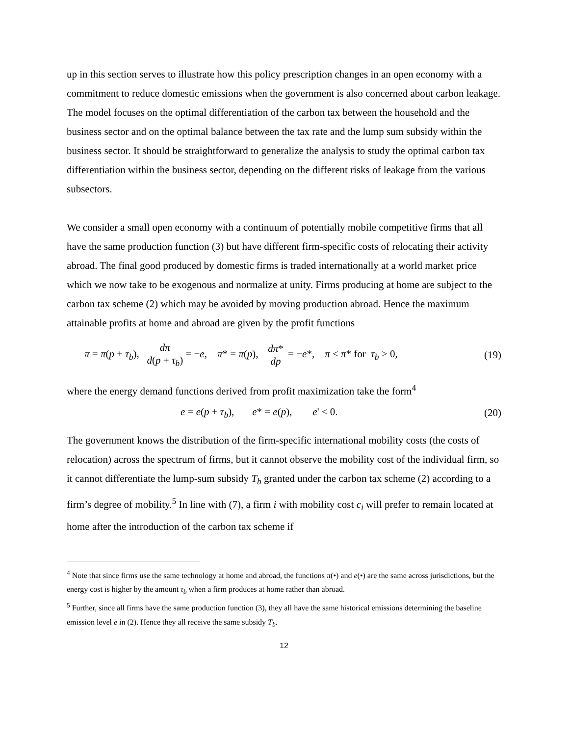up in this section serves to illustrate how this policy prescription changes in an open economy with a commitment to reduce domestic emissions when the government is also concerned about carbon leakage. The model focuses on the optimal differentiation of the carbon tax between the household and the business sector and on the optimal balance between the tax rate and the lump sum subsidy within the business sector. It should be straightforward to generalize the analysis to study the optimal carbon tax differentiation within the business sector, depending on the different risks of leakage from the various subsectors.
We consider a small open economy with a continuum of potentially mobile competitive firms that all have the same production function (3) but have different firm-specific costs of relocating their activity abroad. The final good produced by domestic firms is traded internationally at a world market price which we now take to be exogenous and normalize at unity. Firms producing at home are subject to the carbon tax scheme (2) which may be avoided by moving production abroad. Hence the maximum attainable profits at home and abroad are given by the profit functions
π = π(p + τ<sub>b</sub>), dπ d(p + τ<sub>b</sub>) = −e, π* = π(p), dπ* dp = −e*, π < π* for τ<sub>b</sub> > 0, (19)
where the energy demand functions derived from profit maximization take the form<sup>4</sup>
e = e(p + τ<sub>b</sub>), e* = e(p), e' < 0. (20)
The government knows the distribution of the firm-specific international mobility costs (the costs of relocation) across the spectrum of firms, but it cannot observe the mobility cost of the individual firm, so it cannot differentiate the lump-sum subsidy T<sub>b</sub> granted under the carbon tax scheme (2) according to a firm’s degree of mobility.<sup>5</sup> In line with (7), a firm i with mobility cost c<sub>i</sub> will prefer to remain located at home after the introduction of the carbon tax scheme if
<sup>4</sup> Note that since firms use the same technology at home and abroad, the functions π(•) and e(•) are the same across jurisdictions, but the energy cost is higher by the amount τ<sub>b</sub> when a firm produces at home rather than abroad.
<sup>5</sup> Further, since all firms have the same production function (3), they all have the same historical emissions determining the baseline emission level ē in (2). Hence they all receive the same subsidy T<sub>b</sub>.
12